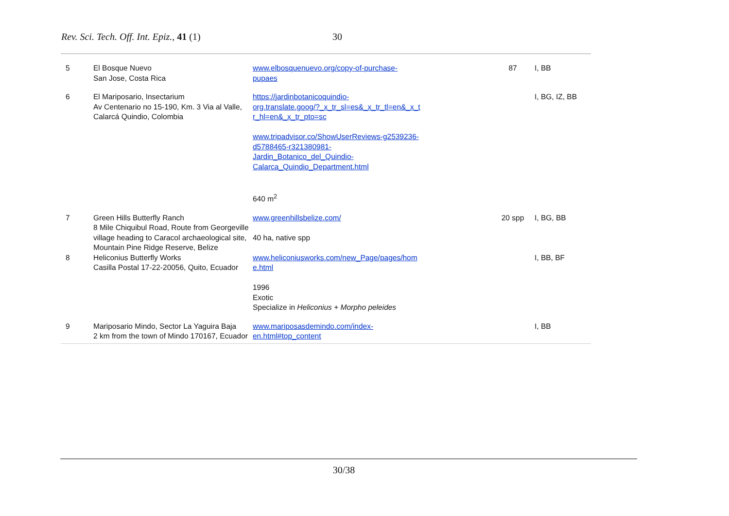Rev. Sci. Tech. Off. Int. Epiz., 41 (1) 30
| 5 | El Bosque Nuevo San Jose, Costa Rica | www.elbosquenuevo.org/copy-of-purchase- pupaes | 87 | I, BB |
| 6 | El Mariposario, Insectarium Av Centenario no 15-190, Km. 3 Via al Valle, Calarcá Quindio, Colombia | https://jardinbotanicoquindio- org.translate.goog/?_x_tr_sl=es&_x_tr_tl=en&_x_t r_hl=en&_x_tr_pto=sc www.tripadvisor.co/ShowUserReviews-g2539236- d5788465-r321380981- Jardin_Botanico_del_Quindio- Calarca_Quindio_Department.html 640 m<sup>2</sup> | | I, BG, IZ, BB |
| 7 | Green Hills Butterfly Ranch 8 Mile Chiquibul Road, Route from Georgeville village heading to Caracol archaeological site, Mountain Pine Ridge Reserve, Belize | www.greenhillsbelize.com/ 40 ha, native spp | 20 spp | I, BG, BB |
| 8 | Heliconius Butterfly Works Casilla Postal 17-22-20056, Quito, Ecuador | www.heliconiusworks.com/new_Page/pages/hom e.html 1996 Exotic Specialize in Heliconius + Morpho peleides | | I, BB, BF |
| 9 | Mariposario Mindo, Sector La Yaguira Baja 2 km from the town of Mindo 170167, Ecuador | www.mariposasdemindo.com/index- en.html#top_content | | I, BB |
30/38